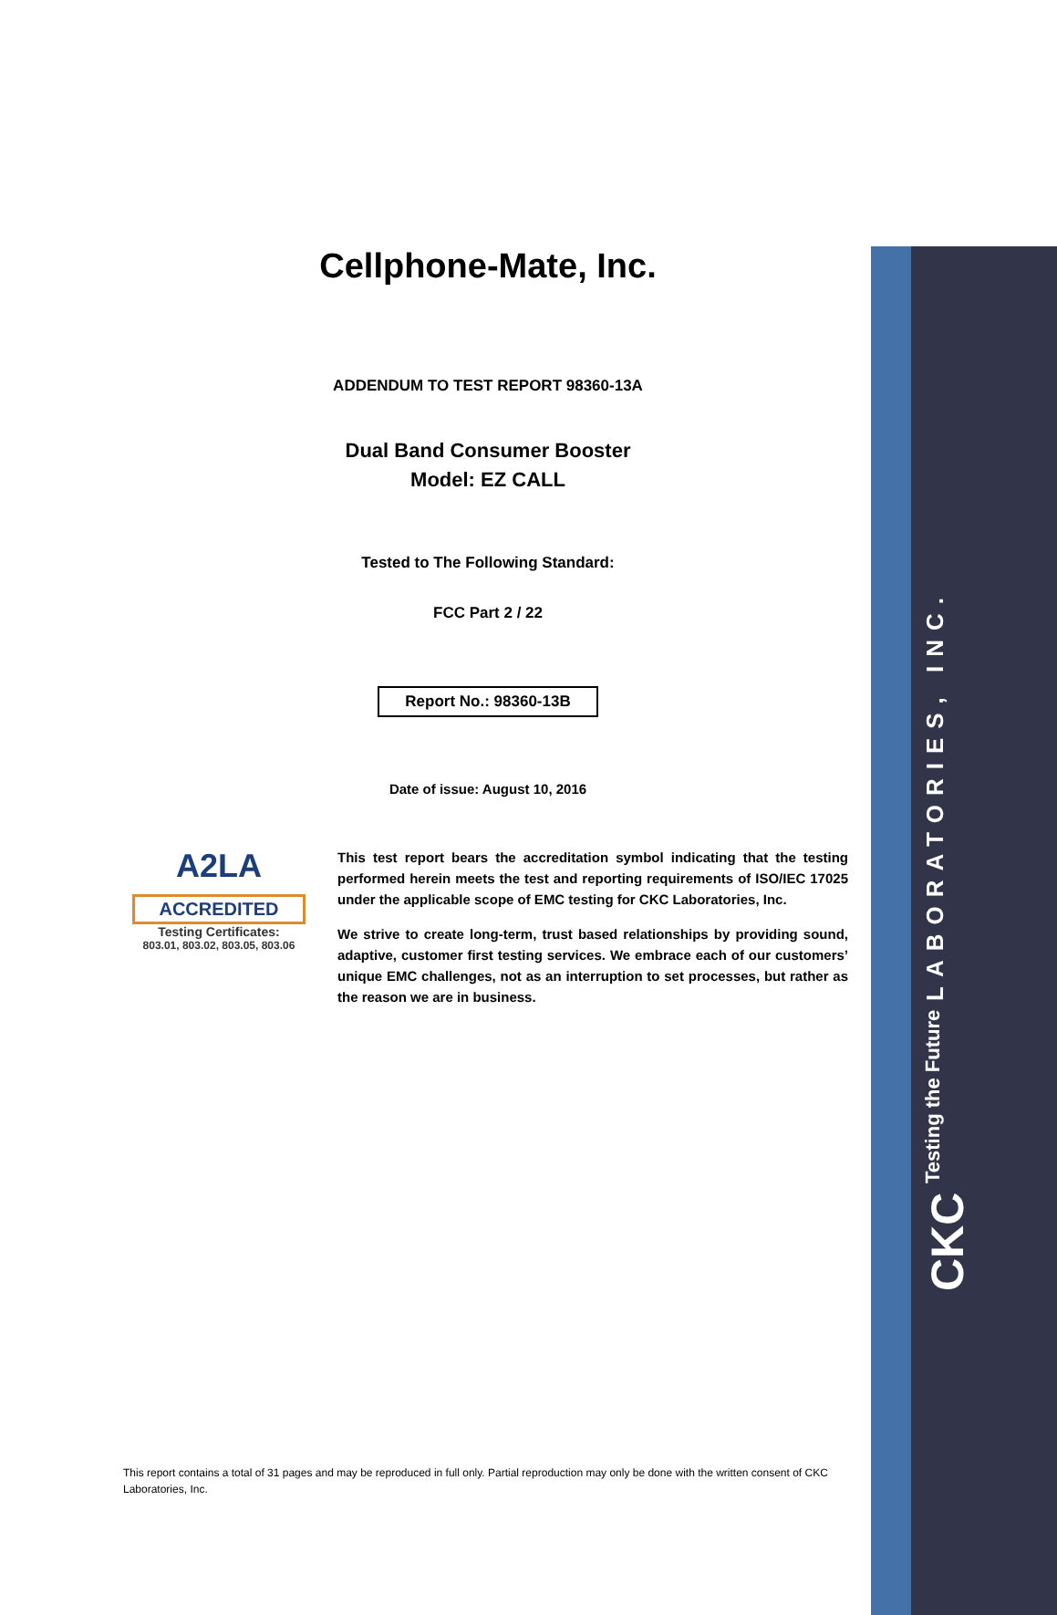CKC Testing the Future LABORATORIES, INC.
Cellphone-Mate, Inc.
ADDENDUM TO TEST REPORT 98360-13A
Dual Band Consumer Booster
Model: EZ CALL
Tested to The Following Standard:
FCC Part 2 / 22
Report No.: 98360-13B
Date of issue: August 10, 2016
A2LA
ACCREDITED
Testing Certificates:
803.01, 803.02, 803.05, 803.06
This test report bears the accreditation symbol indicating that the testing performed herein meets the test and reporting requirements of ISO/IEC 17025 under the applicable scope of EMC testing for CKC Laboratories, Inc.
We strive to create long-term, trust based relationships by providing sound, adaptive, customer first testing services. We embrace each of our customers’ unique EMC challenges, not as an interruption to set processes, but rather as the reason we are in business.
This report contains a total of 31 pages and may be reproduced in full only. Partial reproduction may only be done with the written consent of CKC Laboratories, Inc.